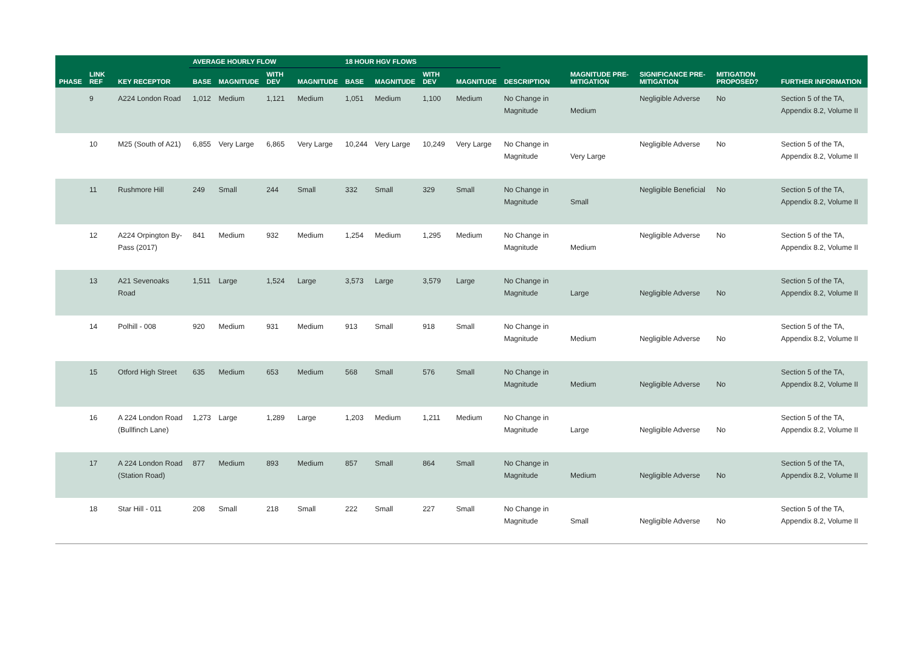| PHASE | LINK REF | KEY RECEPTOR | AVERAGE HOURLY FLOW | | | | 18 HOUR HGV FLOWS | | | | DESCRIPTION | MAGNITUDE PRE-MITIGATION | SIGNIFICANCE PRE-MITIGATION | MITIGATION PROPOSED? | FURTHER INFORMATION |
| --- | --- | --- | --- | --- | --- | --- | --- | --- | --- | --- | --- | --- | --- | --- | --- |
| | | | BASE | MAGNITUDE | WITH DEV | MAGNITUDE | BASE | MAGNITUDE | WITH DEV | MAGNITUDE | | | | | |
| | 9 | A224 London Road | 1,012 | Medium | 1,121 | Medium | 1,051 | Medium | 1,100 | Medium | No Change in Magnitude | Medium | Negligible Adverse | No | Section 5 of the TA, Appendix 8.2, Volume II |
| | 10 | M25 (South of A21) | 6,855 | Very Large | 6,865 | Very Large | 10,244 | Very Large | 10,249 | Very Large | No Change in Magnitude | Very Large | Negligible Adverse | No | Section 5 of the TA, Appendix 8.2, Volume II |
| | 11 | Rushmore Hill | 249 | Small | 244 | Small | 332 | Small | 329 | Small | No Change in Magnitude | Small | Negligible Beneficial | No | Section 5 of the TA, Appendix 8.2, Volume II |
| | 12 | A224 Orpington By-Pass (2017) | 841 | Medium | 932 | Medium | 1,254 | Medium | 1,295 | Medium | No Change in Magnitude | Medium | Negligible Adverse | No | Section 5 of the TA, Appendix 8.2, Volume II |
| | 13 | A21 Sevenoaks Road | 1,511 | Large | 1,524 | Large | 3,573 | Large | 3,579 | Large | No Change in Magnitude | Large | Negligible Adverse | No | Section 5 of the TA, Appendix 8.2, Volume II |
| | 14 | Polhill - 008 | 920 | Medium | 931 | Medium | 913 | Small | 918 | Small | No Change in Magnitude | Medium | Negligible Adverse | No | Section 5 of the TA, Appendix 8.2, Volume II |
| | 15 | Otford High Street | 635 | Medium | 653 | Medium | 568 | Small | 576 | Small | No Change in Magnitude | Medium | Negligible Adverse | No | Section 5 of the TA, Appendix 8.2, Volume II |
| | 16 | A 224 London Road (Bullfinch Lane) | 1,273 | Large | 1,289 | Large | 1,203 | Medium | 1,211 | Medium | No Change in Magnitude | Large | Negligible Adverse | No | Section 5 of the TA, Appendix 8.2, Volume II |
| | 17 | A 224 London Road (Station Road) | 877 | Medium | 893 | Medium | 857 | Small | 864 | Small | No Change in Magnitude | Medium | Negligible Adverse | No | Section 5 of the TA, Appendix 8.2, Volume II |
| | 18 | Star Hill - 011 | 208 | Small | 218 | Small | 222 | Small | 227 | Small | No Change in Magnitude | Small | Negligible Adverse | No | Section 5 of the TA, Appendix 8.2, Volume II |